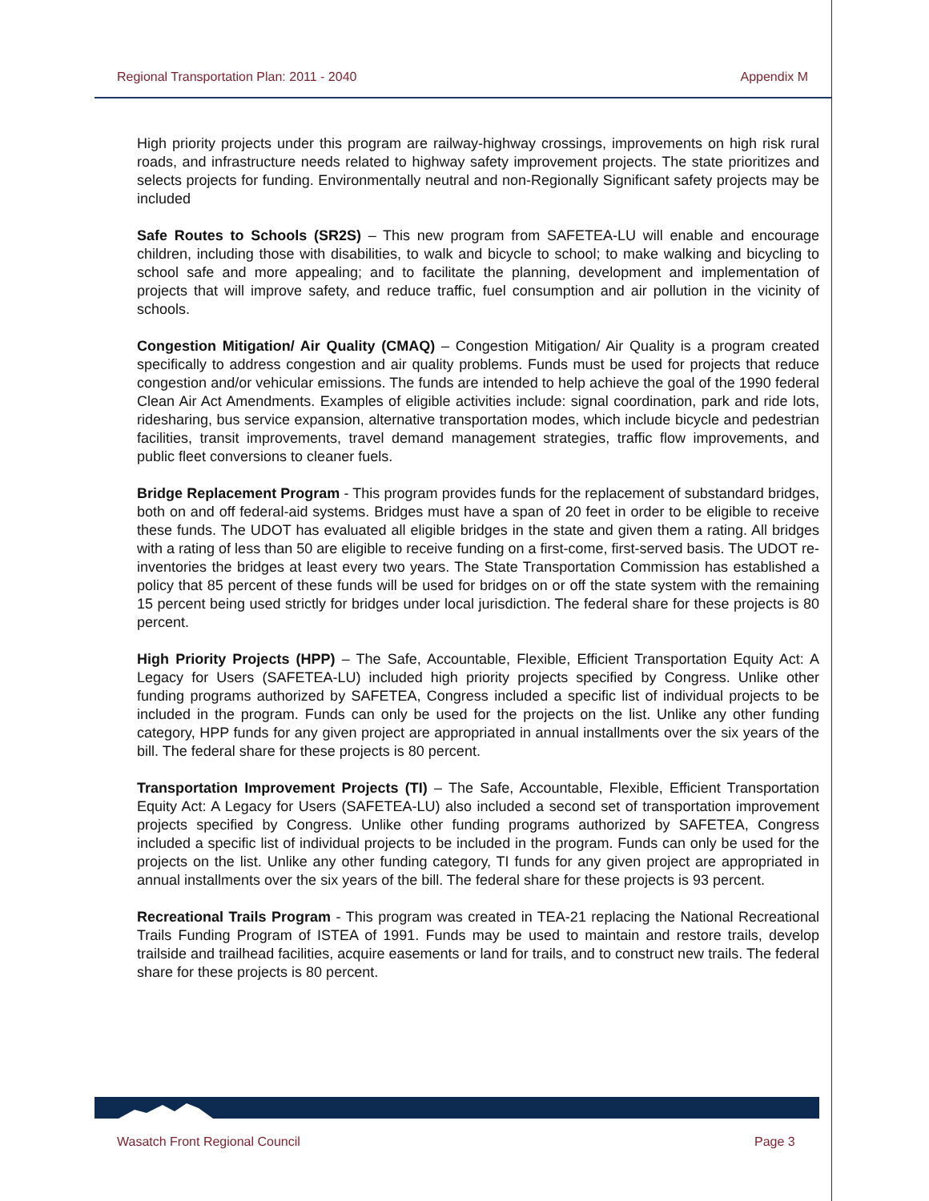Regional Transportation Plan: 2011 - 2040 Appendix M
High priority projects under this program are railway-highway crossings, improvements on high risk rural roads, and infrastructure needs related to highway safety improvement projects. The state prioritizes and selects projects for funding. Environmentally neutral and non-Regionally Significant safety projects may be included
Safe Routes to Schools (SR2S) – This new program from SAFETEA-LU will enable and encourage children, including those with disabilities, to walk and bicycle to school; to make walking and bicycling to school safe and more appealing; and to facilitate the planning, development and implementation of projects that will improve safety, and reduce traffic, fuel consumption and air pollution in the vicinity of schools.
Congestion Mitigation/ Air Quality (CMAQ) – Congestion Mitigation/ Air Quality is a program created specifically to address congestion and air quality problems. Funds must be used for projects that reduce congestion and/or vehicular emissions. The funds are intended to help achieve the goal of the 1990 federal Clean Air Act Amendments. Examples of eligible activities include: signal coordination, park and ride lots, ridesharing, bus service expansion, alternative transportation modes, which include bicycle and pedestrian facilities, transit improvements, travel demand management strategies, traffic flow improvements, and public fleet conversions to cleaner fuels.
Bridge Replacement Program - This program provides funds for the replacement of substandard bridges, both on and off federal-aid systems. Bridges must have a span of 20 feet in order to be eligible to receive these funds. The UDOT has evaluated all eligible bridges in the state and given them a rating. All bridges with a rating of less than 50 are eligible to receive funding on a first-come, first-served basis. The UDOT re-inventories the bridges at least every two years. The State Transportation Commission has established a policy that 85 percent of these funds will be used for bridges on or off the state system with the remaining 15 percent being used strictly for bridges under local jurisdiction. The federal share for these projects is 80 percent.
High Priority Projects (HPP) – The Safe, Accountable, Flexible, Efficient Transportation Equity Act: A Legacy for Users (SAFETEA-LU) included high priority projects specified by Congress. Unlike other funding programs authorized by SAFETEA, Congress included a specific list of individual projects to be included in the program. Funds can only be used for the projects on the list. Unlike any other funding category, HPP funds for any given project are appropriated in annual installments over the six years of the bill. The federal share for these projects is 80 percent.
Transportation Improvement Projects (TI) – The Safe, Accountable, Flexible, Efficient Transportation Equity Act: A Legacy for Users (SAFETEA-LU) also included a second set of transportation improvement projects specified by Congress. Unlike other funding programs authorized by SAFETEA, Congress included a specific list of individual projects to be included in the program. Funds can only be used for the projects on the list. Unlike any other funding category, TI funds for any given project are appropriated in annual installments over the six years of the bill. The federal share for these projects is 93 percent.
Recreational Trails Program - This program was created in TEA-21 replacing the National Recreational Trails Funding Program of ISTEA of 1991. Funds may be used to maintain and restore trails, develop trailside and trailhead facilities, acquire easements or land for trails, and to construct new trails. The federal share for these projects is 80 percent.
Wasatch Front Regional Council Page 3